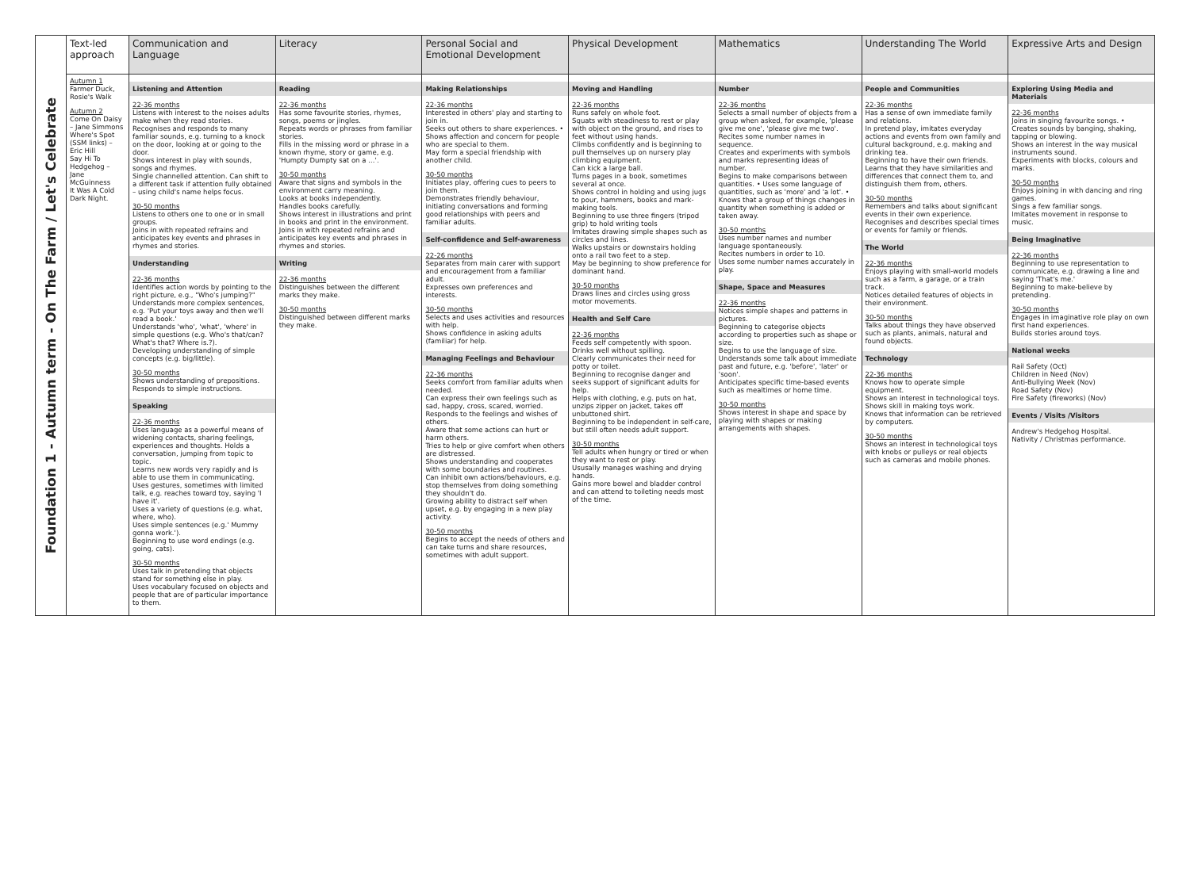| Foundation 1 - Autumn term - On The Farm / Let's Celebrate | Text-led approach | Communication and Language | Literacy | Personal Social and Emotional Development | Physical Development | Mathematics | Understanding The World | Expressive Arts and Design |
| --- | --- | --- | --- | --- | --- | --- | --- | --- |
| | Autumn 1 Farmer Duck, Rosie's Walk Autumn 2 Come On Daisy – Jane Simmons Where's Spot (SSM links) – Eric Hill Say Hi To Hedgehog – Jane McGuinness It Was A Cold Dark Night. | Listening and Attention 22-36 months Listens with interest to the noises adults make when they read stories. Recognises and responds to many familiar sounds, e.g. turning to a knock on the door, looking at or going to the door. Shows interest in play with sounds, songs and rhymes. Single channelled attention. Can shift to a different task if attention fully obtained – using child's name helps focus. 30-50 months Listens to others one to one or in small groups. Joins in with repeated refrains and anticipates key events and phrases in rhymes and stories. Understanding 22-36 months Identifies action words by pointing to the right picture, e.g., "Who's jumping?" Understands more complex sentences, e.g. 'Put your toys away and then we'll read a book.' Understands 'who', 'what', 'where' in simple questions (e.g. Who's that/can? What's that? Where is.?). Developing understanding of simple concepts (e.g. big/little). 30-50 months Shows understanding of prepositions. Responds to simple instructions. Speaking 22-36 months Uses language as a powerful means of widening contacts, sharing feelings, experiences and thoughts. Holds a conversation, jumping from topic to topic. Learns new words very rapidly and is able to use them in communicating. Uses gestures, sometimes with limited talk, e.g. reaches toward toy, saying 'I have it'. Uses a variety of questions (e.g. what, where, who). Uses simple sentences (e.g.' Mummy gonna work.'). Beginning to use word endings (e.g. going, cats). 30-50 months Uses talk in pretending that objects stand for something else in play. Uses vocabulary focused on objects and people that are of particular importance to them. | Reading 22-36 months Has some favourite stories, rhymes, songs, poems or jingles. Repeats words or phrases from familiar stories. Fills in the missing word or phrase in a known rhyme, story or game, e.g. 'Humpty Dumpty sat on a …'. 30-50 months Aware that signs and symbols in the environment carry meaning. Looks at books independently. Handles books carefully. Shows interest in illustrations and print in books and print in the environment. Joins in with repeated refrains and anticipates key events and phrases in rhymes and stories. Writing 22-36 months Distinguishes between the different marks they make. 30-50 months Distinguished between different marks they make. | Making Relationships 22-36 months Interested in others' play and starting to join in. Seeks out others to share experiences. • Shows affection and concern for people who are special to them. May form a special friendship with another child. 30-50 months Initiates play, offering cues to peers to join them. Demonstrates friendly behaviour, initiating conversations and forming good relationships with peers and familiar adults. Self-confidence and Self-awareness 22-26 months Separates from main carer with support and encouragement from a familiar adult. Expresses own preferences and interests. 30-50 months Selects and uses activities and resources with help. Shows confidence in asking adults (familiar) for help. Managing Feelings and Behaviour 22-36 months Seeks comfort from familiar adults when needed. Can express their own feelings such as sad, happy, cross, scared, worried. Responds to the feelings and wishes of others. Aware that some actions can hurt or harm others. Tries to help or give comfort when others are distressed. Shows understanding and cooperates with some boundaries and routines. Can inhibit own actions/behaviours, e.g. stop themselves from doing something they shouldn't do. Growing ability to distract self when upset, e.g. by engaging in a new play activity. 30-50 months Begins to accept the needs of others and can take turns and share resources, sometimes with adult support. | Moving and Handling 22-36 months Runs safely on whole foot. Squats with steadiness to rest or play with object on the ground, and rises to feet without using hands. Climbs confidently and is beginning to pull themselves up on nursery play climbing equipment. Can kick a large ball. Turns pages in a book, sometimes several at once. Shows control in holding and using jugs to pour, hammers, books and mark-making tools. Beginning to use three fingers (tripod grip) to hold writing tools Imitates drawing simple shapes such as circles and lines. Walks upstairs or downstairs holding onto a rail two feet to a step. May be beginning to show preference for dominant hand. 30-50 months Draws lines and circles using gross motor movements. Health and Self Care 22-36 months Feeds self competently with spoon. Drinks well without spilling. Clearly communicates their need for potty or toilet. Beginning to recognise danger and seeks support of significant adults for help. Helps with clothing, e.g. puts on hat, unzips zipper on jacket, takes off unbuttoned shirt. Beginning to be independent in self-care, but still often needs adult support. 30-50 months Tell adults when hungry or tired or when they want to rest or play. Ususally manages washing and drying hands. Gains more bowel and bladder control and can attend to toileting needs most of the time. | Number 22-36 months Selects a small number of objects from a group when asked, for example, 'please give me one', 'please give me two'. Recites some number names in sequence. Creates and experiments with symbols and marks representing ideas of number. Begins to make comparisons between quantities. • Uses some language of quantities, such as 'more' and 'a lot'. • Knows that a group of things changes in quantity when something is added or taken away. 30-50 months Uses number names and number language spontaneously. Recites numbers in order to 10. Uses some number names accurately in play. Shape, Space and Measures 22-36 months Notices simple shapes and patterns in pictures. Beginning to categorise objects according to properties such as shape or size. Begins to use the language of size. Understands some talk about immediate past and future, e.g. 'before', 'later' or 'soon'. Anticipates specific time-based events such as mealtimes or home time. 30-50 months Shows interest in shape and space by playing with shapes or making arrangements with shapes. | People and Communities 22-36 months Has a sense of own immediate family and relations. In pretend play, imitates everyday actions and events from own family and cultural background, e.g. making and drinking tea. Beginning to have their own friends. Learns that they have similarities and differences that connect them to, and distinguish them from, others. 30-50 months Remembers and talks about significant events in their own experience. Recognises and describes special times or events for family or friends. The World 22-36 months Enjoys playing with small-world models such as a farm, a garage, or a train track. Notices detailed features of objects in their environment. 30-50 months Talks about things they have observed such as plants, animals, natural and found objects. Technology 22-36 months Knows how to operate simple equipment. Shows an interest in technological toys. Shows skill in making toys work. Knows that information can be retrieved by computers. 30-50 months Shows an interest in technological toys with knobs or pulleys or real objects such as cameras and mobile phones. | Exploring Using Media and Materials 22-36 months Joins in singing favourite songs. • Creates sounds by banging, shaking, tapping or blowing. Shows an interest in the way musical instruments sound. Experiments with blocks, colours and marks. 30-50 months Enjoys joining in with dancing and ring games. Sings a few familiar songs. Imitates movement in response to music. Being Imaginative 22-36 months Beginning to use representation to communicate, e.g. drawing a line and saying 'That's me.' Beginning to make-believe by pretending. 30-50 months Engages in imaginative role play on own first hand experiences. Builds stories around toys. National weeks Rail Safety (Oct) Children in Need (Nov) Anti-Bullying Week (Nov) Road Safety (Nov) Fire Safety (fireworks) (Nov) Events / Visits /Visitors Andrew's Hedgehog Hospital. Nativity / Christmas performance. |